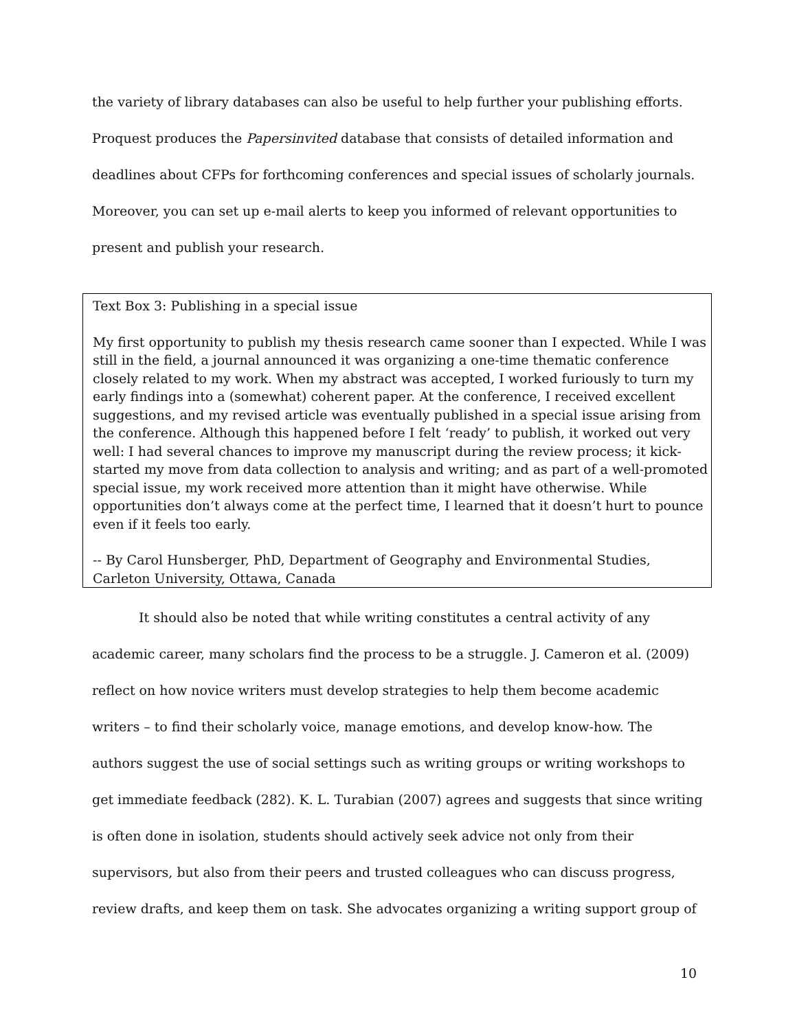the variety of library databases can also be useful to help further your publishing efforts. Proquest produces the Papersinvited database that consists of detailed information and deadlines about CFPs for forthcoming conferences and special issues of scholarly journals. Moreover, you can set up e-mail alerts to keep you informed of relevant opportunities to present and publish your research.
Text Box 3: Publishing in a special issue
My first opportunity to publish my thesis research came sooner than I expected. While I was still in the field, a journal announced it was organizing a one-time thematic conference closely related to my work. When my abstract was accepted, I worked furiously to turn my early findings into a (somewhat) coherent paper. At the conference, I received excellent suggestions, and my revised article was eventually published in a special issue arising from the conference. Although this happened before I felt ‘ready’ to publish, it worked out very well: I had several chances to improve my manuscript during the review process; it kick-started my move from data collection to analysis and writing; and as part of a well-promoted special issue, my work received more attention than it might have otherwise. While opportunities don’t always come at the perfect time, I learned that it doesn’t hurt to pounce even if it feels too early.
-- By Carol Hunsberger, PhD, Department of Geography and Environmental Studies, Carleton University, Ottawa, Canada
It should also be noted that while writing constitutes a central activity of any academic career, many scholars find the process to be a struggle. J. Cameron et al. (2009) reflect on how novice writers must develop strategies to help them become academic writers – to find their scholarly voice, manage emotions, and develop know-how. The authors suggest the use of social settings such as writing groups or writing workshops to get immediate feedback (282). K. L. Turabian (2007) agrees and suggests that since writing is often done in isolation, students should actively seek advice not only from their supervisors, but also from their peers and trusted colleagues who can discuss progress, review drafts, and keep them on task. She advocates organizing a writing support group of
10